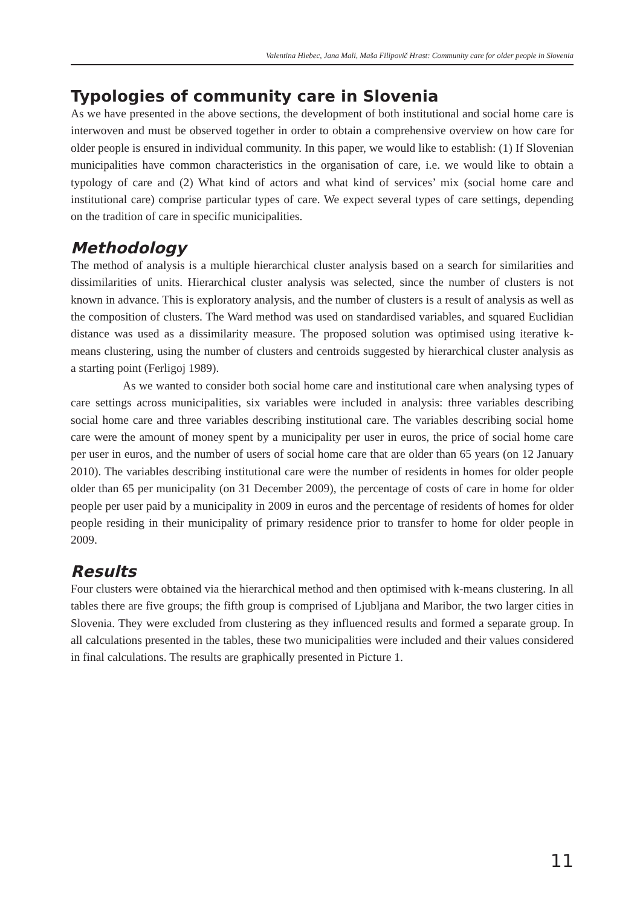Valentina Hlebec, Jana Mali, Maša Filipovič Hrast: Community care for older people in Slovenia
Typologies of community care in Slovenia
As we have presented in the above sections, the development of both institutional and social home care is interwoven and must be observed together in order to obtain a comprehensive overview on how care for older people is ensured in individual community. In this paper, we would like to establish: (1) If Slovenian municipalities have common characteristics in the organisation of care, i.e. we would like to obtain a typology of care and (2) What kind of actors and what kind of services’ mix (social home care and institutional care) comprise particular types of care. We expect several types of care settings, depending on the tradition of care in specific municipalities.
Methodology
The method of analysis is a multiple hierarchical cluster analysis based on a search for similarities and dissimilarities of units. Hierarchical cluster analysis was selected, since the number of clusters is not known in advance. This is exploratory analysis, and the number of clusters is a result of analysis as well as the composition of clusters. The Ward method was used on standardised variables, and squared Euclidian distance was used as a dissimilarity measure. The proposed solution was optimised using iterative k-means clustering, using the number of clusters and centroids suggested by hierarchical cluster analysis as a starting point (Ferligoj 1989).
As we wanted to consider both social home care and institutional care when analysing types of care settings across municipalities, six variables were included in analysis: three variables describing social home care and three variables describing institutional care. The variables describing social home care were the amount of money spent by a municipality per user in euros, the price of social home care per user in euros, and the number of users of social home care that are older than 65 years (on 12 January 2010). The variables describing institutional care were the number of residents in homes for older people older than 65 per municipality (on 31 December 2009), the percentage of costs of care in home for older people per user paid by a municipality in 2009 in euros and the percentage of residents of homes for older people residing in their municipality of primary residence prior to transfer to home for older people in 2009.
Results
Four clusters were obtained via the hierarchical method and then optimised with k-means clustering. In all tables there are five groups; the fifth group is comprised of Ljubljana and Maribor, the two larger cities in Slovenia. They were excluded from clustering as they influenced results and formed a separate group. In all calculations presented in the tables, these two municipalities were included and their values considered in final calculations. The results are graphically presented in Picture 1.
11